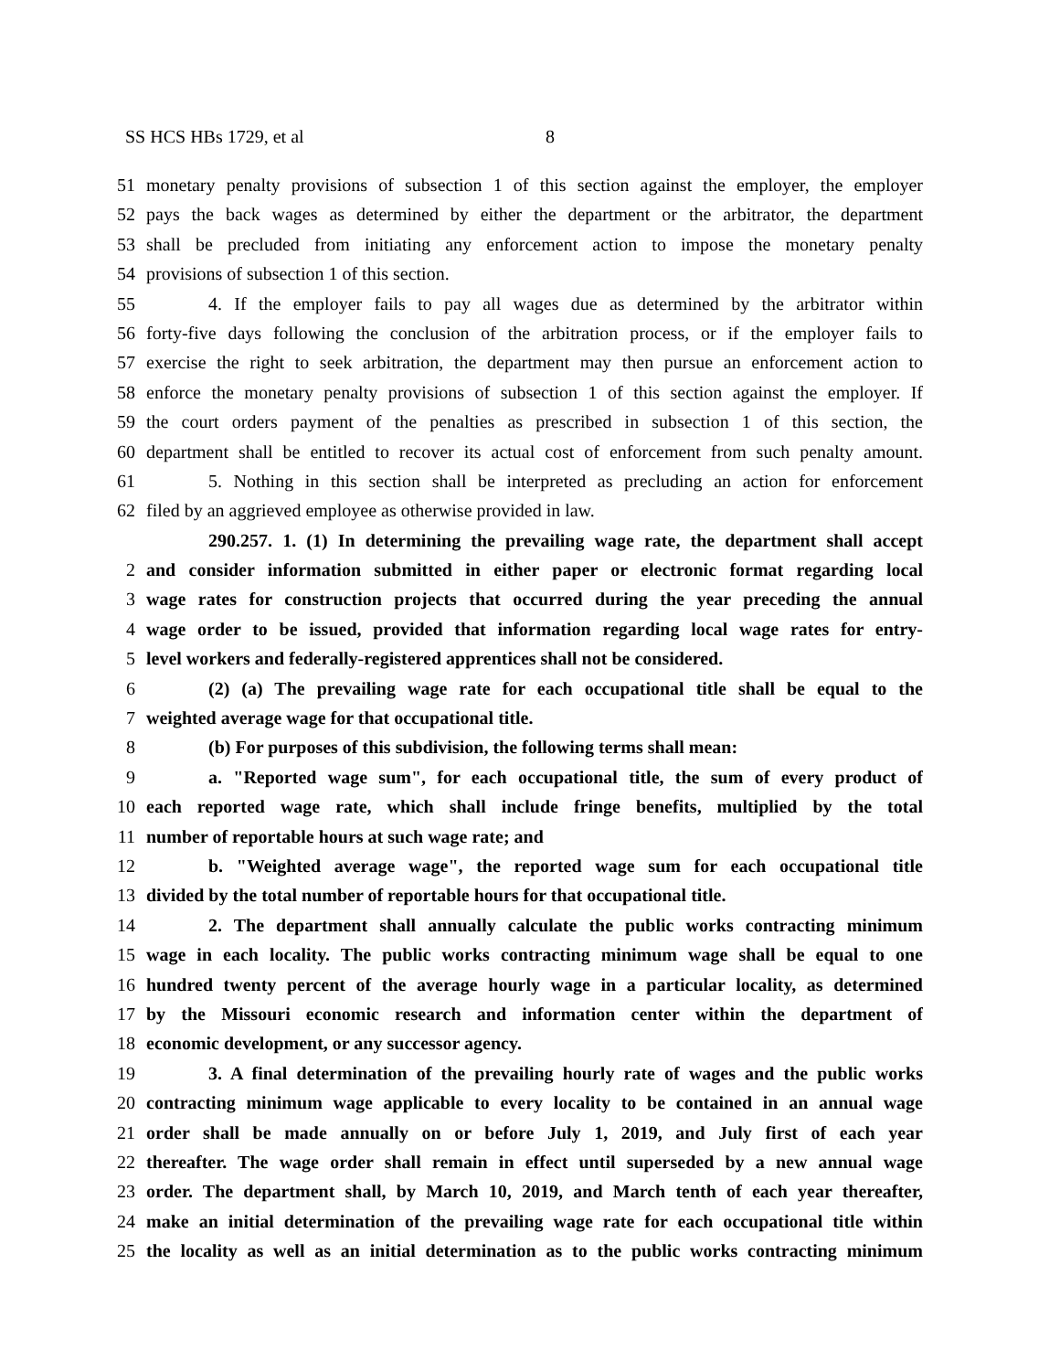SS HCS HBs 1729, et al 8
51 monetary penalty provisions of subsection 1 of this section against the employer, the employer
52 pays the back wages as determined by either the department or the arbitrator, the department
53 shall be precluded from initiating any enforcement action to impose the monetary penalty
54 provisions of subsection 1 of this section.
55 4. If the employer fails to pay all wages due as determined by the arbitrator within
56 forty-five days following the conclusion of the arbitration process, or if the employer fails to
57 exercise the right to seek arbitration, the department may then pursue an enforcement action to
58 enforce the monetary penalty provisions of subsection 1 of this section against the employer. If
59 the court orders payment of the penalties as prescribed in subsection 1 of this section, the
60 department shall be entitled to recover its actual cost of enforcement from such penalty amount.
61 5. Nothing in this section shall be interpreted as precluding an action for enforcement
62 filed by an aggrieved employee as otherwise provided in law.
290.257. 1. (1) In determining the prevailing wage rate, the department shall accept
2 and consider information submitted in either paper or electronic format regarding local
3 wage rates for construction projects that occurred during the year preceding the annual
4 wage order to be issued, provided that information regarding local wage rates for entry-
5 level workers and federally-registered apprentices shall not be considered.
6 (2) (a) The prevailing wage rate for each occupational title shall be equal to the
7 weighted average wage for that occupational title.
8 (b) For purposes of this subdivision, the following terms shall mean:
9 a. "Reported wage sum", for each occupational title, the sum of every product of
10 each reported wage rate, which shall include fringe benefits, multiplied by the total
11 number of reportable hours at such wage rate; and
12 b. "Weighted average wage", the reported wage sum for each occupational title
13 divided by the total number of reportable hours for that occupational title.
14 2. The department shall annually calculate the public works contracting minimum
15 wage in each locality. The public works contracting minimum wage shall be equal to one
16 hundred twenty percent of the average hourly wage in a particular locality, as determined
17 by the Missouri economic research and information center within the department of
18 economic development, or any successor agency.
19 3. A final determination of the prevailing hourly rate of wages and the public works
20 contracting minimum wage applicable to every locality to be contained in an annual wage
21 order shall be made annually on or before July 1, 2019, and July first of each year
22 thereafter. The wage order shall remain in effect until superseded by a new annual wage
23 order. The department shall, by March 10, 2019, and March tenth of each year thereafter,
24 make an initial determination of the prevailing wage rate for each occupational title within
25 the locality as well as an initial determination as to the public works contracting minimum